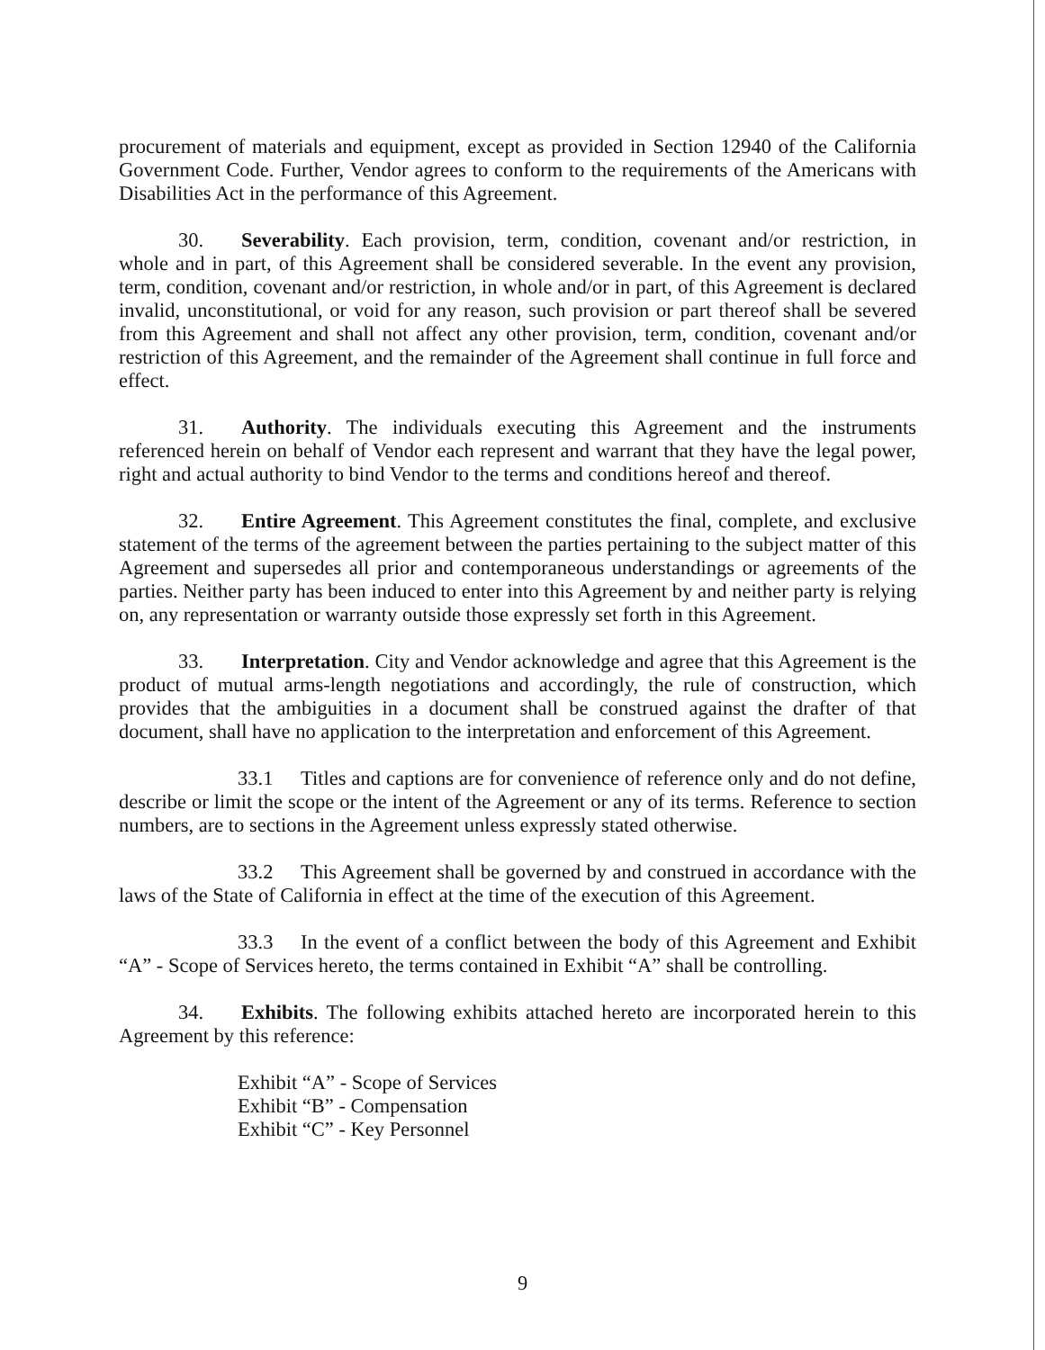procurement of materials and equipment, except as provided in Section 12940 of the California Government Code. Further, Vendor agrees to conform to the requirements of the Americans with Disabilities Act in the performance of this Agreement.
30. Severability. Each provision, term, condition, covenant and/or restriction, in whole and in part, of this Agreement shall be considered severable. In the event any provision, term, condition, covenant and/or restriction, in whole and/or in part, of this Agreement is declared invalid, unconstitutional, or void for any reason, such provision or part thereof shall be severed from this Agreement and shall not affect any other provision, term, condition, covenant and/or restriction of this Agreement, and the remainder of the Agreement shall continue in full force and effect.
31. Authority. The individuals executing this Agreement and the instruments referenced herein on behalf of Vendor each represent and warrant that they have the legal power, right and actual authority to bind Vendor to the terms and conditions hereof and thereof.
32. Entire Agreement. This Agreement constitutes the final, complete, and exclusive statement of the terms of the agreement between the parties pertaining to the subject matter of this Agreement and supersedes all prior and contemporaneous understandings or agreements of the parties. Neither party has been induced to enter into this Agreement by and neither party is relying on, any representation or warranty outside those expressly set forth in this Agreement.
33. Interpretation. City and Vendor acknowledge and agree that this Agreement is the product of mutual arms-length negotiations and accordingly, the rule of construction, which provides that the ambiguities in a document shall be construed against the drafter of that document, shall have no application to the interpretation and enforcement of this Agreement.
33.1 Titles and captions are for convenience of reference only and do not define, describe or limit the scope or the intent of the Agreement or any of its terms. Reference to section numbers, are to sections in the Agreement unless expressly stated otherwise.
33.2 This Agreement shall be governed by and construed in accordance with the laws of the State of California in effect at the time of the execution of this Agreement.
33.3 In the event of a conflict between the body of this Agreement and Exhibit “A” - Scope of Services hereto, the terms contained in Exhibit “A” shall be controlling.
34. Exhibits. The following exhibits attached hereto are incorporated herein to this Agreement by this reference:
Exhibit “A” - Scope of Services
Exhibit “B” - Compensation
Exhibit “C” - Key Personnel
9